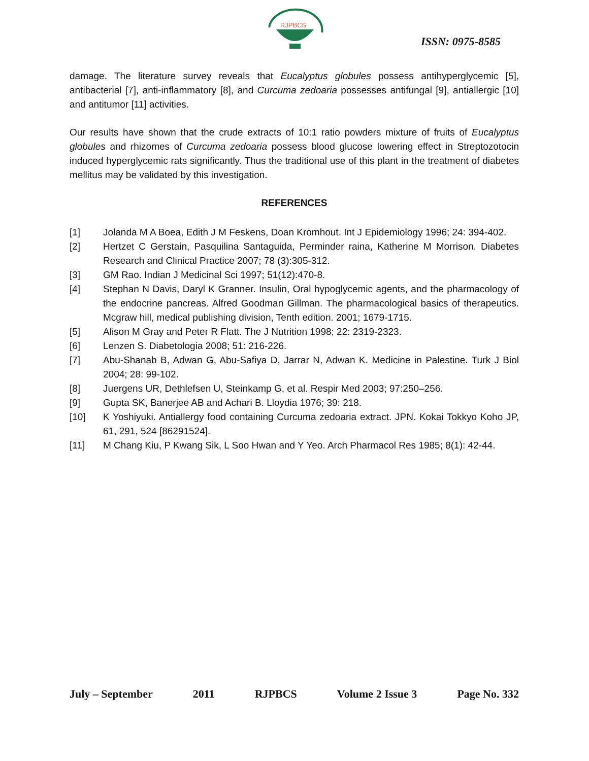RJPBCS
ISSN: 0975-8585
damage. The literature survey reveals that Eucalyptus globules possess antihyperglycemic [5], antibacterial [7], anti-inflammatory [8], and Curcuma zedoaria possesses antifungal [9], antiallergic [10] and antitumor [11] activities.
Our results have shown that the crude extracts of 10:1 ratio powders mixture of fruits of Eucalyptus globules and rhizomes of Curcuma zedoaria possess blood glucose lowering effect in Streptozotocin induced hyperglycemic rats significantly. Thus the traditional use of this plant in the treatment of diabetes mellitus may be validated by this investigation.
REFERENCES
[1] Jolanda M A Boea, Edith J M Feskens, Doan Kromhout. Int J Epidemiology 1996; 24: 394-402.
[2] Hertzet C Gerstain, Pasquilina Santaguida, Perminder raina, Katherine M Morrison. Diabetes Research and Clinical Practice 2007; 78 (3):305-312.
[3] GM Rao. Indian J Medicinal Sci 1997; 51(12):470-8.
[4] Stephan N Davis, Daryl K Granner. Insulin, Oral hypoglycemic agents, and the pharmacology of the endocrine pancreas. Alfred Goodman Gillman. The pharmacological basics of therapeutics. Mcgraw hill, medical publishing division, Tenth edition. 2001; 1679-1715.
[5] Alison M Gray and Peter R Flatt. The J Nutrition 1998; 22: 2319-2323.
[6] Lenzen S. Diabetologia 2008; 51: 216-226.
[7] Abu-Shanab B, Adwan G, Abu-Safiya D, Jarrar N, Adwan K. Medicine in Palestine. Turk J Biol 2004; 28: 99-102.
[8] Juergens UR, Dethlefsen U, Steinkamp G, et al. Respir Med 2003; 97:250–256.
[9] Gupta SK, Banerjee AB and Achari B. Lloydia 1976; 39: 218.
[10] K Yoshiyuki. Antiallergy food containing Curcuma zedoaria extract. JPN. Kokai Tokkyo Koho JP, 61, 291, 524 [86291524].
[11] M Chang Kiu, P Kwang Sik, L Soo Hwan and Y Yeo. Arch Pharmacol Res 1985; 8(1): 42-44.
July – September 2011 RJPBCS Volume 2 Issue 3 Page No. 332